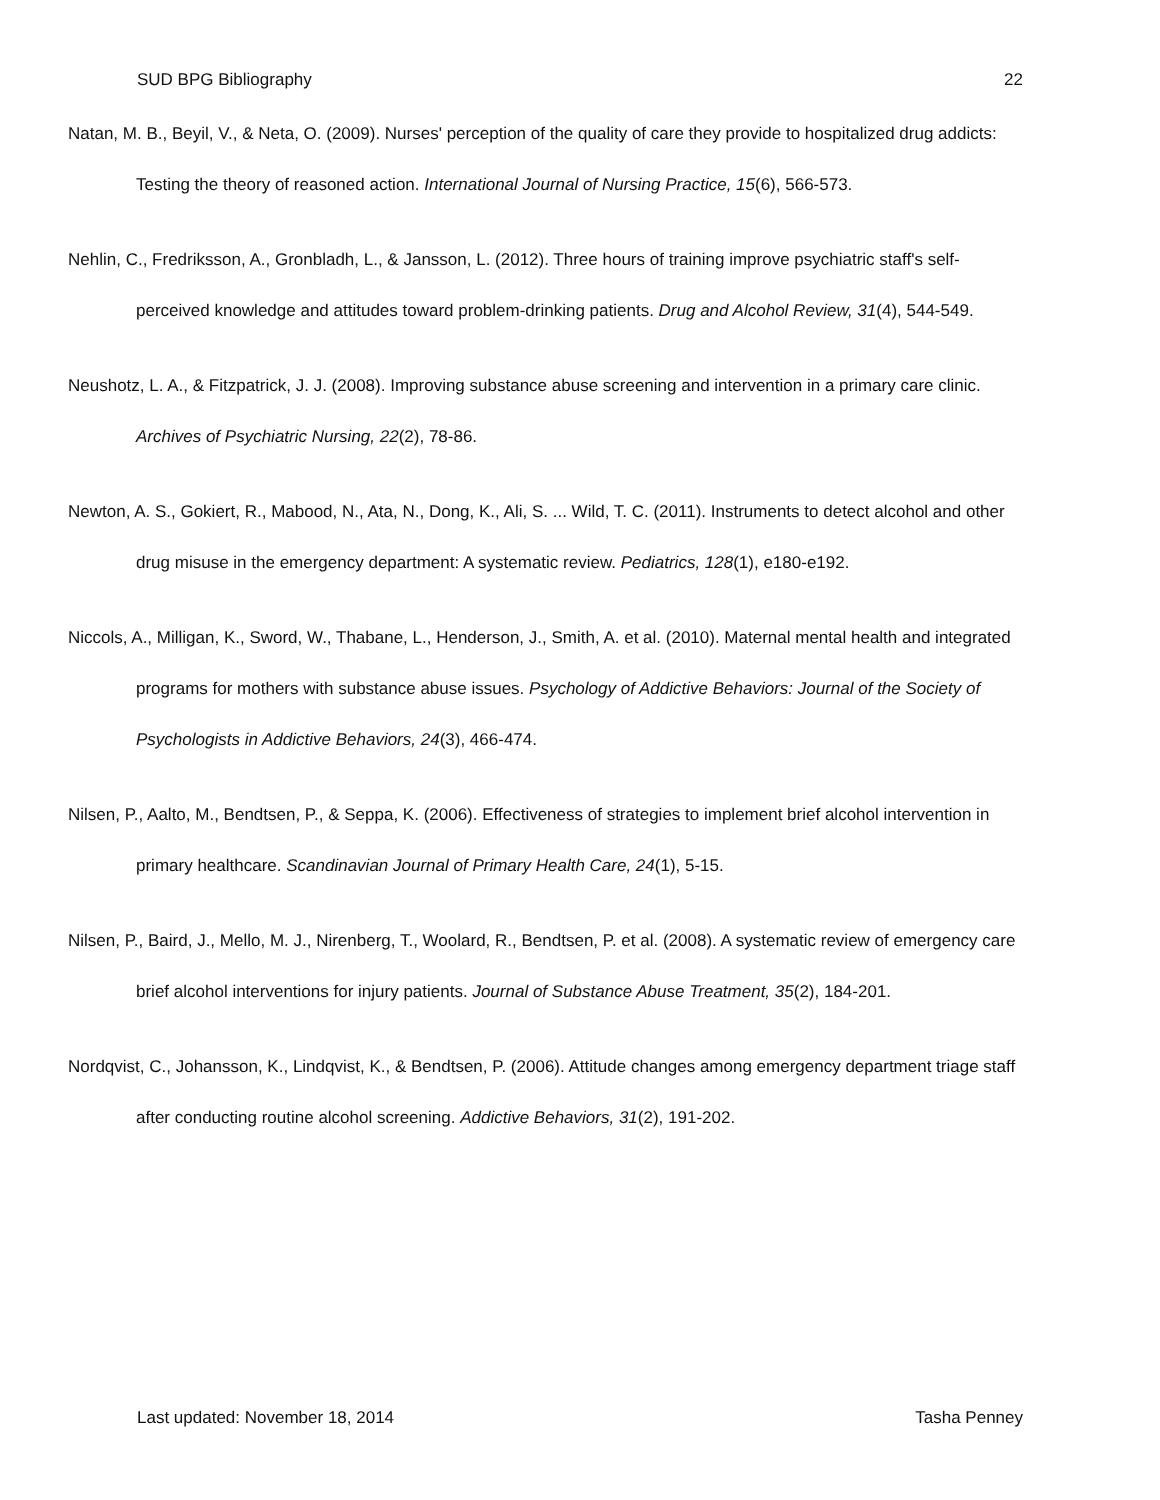SUD BPG Bibliography 22
Natan, M. B., Beyil, V., & Neta, O. (2009). Nurses' perception of the quality of care they provide to hospitalized drug addicts: Testing the theory of reasoned action. International Journal of Nursing Practice, 15(6), 566-573.
Nehlin, C., Fredriksson, A., Gronbladh, L., & Jansson, L. (2012). Three hours of training improve psychiatric staff's self-perceived knowledge and attitudes toward problem-drinking patients. Drug and Alcohol Review, 31(4), 544-549.
Neushotz, L. A., & Fitzpatrick, J. J. (2008). Improving substance abuse screening and intervention in a primary care clinic. Archives of Psychiatric Nursing, 22(2), 78-86.
Newton, A. S., Gokiert, R., Mabood, N., Ata, N., Dong, K., Ali, S. ... Wild, T. C. (2011). Instruments to detect alcohol and other drug misuse in the emergency department: A systematic review. Pediatrics, 128(1), e180-e192.
Niccols, A., Milligan, K., Sword, W., Thabane, L., Henderson, J., Smith, A. et al. (2010). Maternal mental health and integrated programs for mothers with substance abuse issues. Psychology of Addictive Behaviors: Journal of the Society of Psychologists in Addictive Behaviors, 24(3), 466-474.
Nilsen, P., Aalto, M., Bendtsen, P., & Seppa, K. (2006). Effectiveness of strategies to implement brief alcohol intervention in primary healthcare. Scandinavian Journal of Primary Health Care, 24(1), 5-15.
Nilsen, P., Baird, J., Mello, M. J., Nirenberg, T., Woolard, R., Bendtsen, P. et al. (2008). A systematic review of emergency care brief alcohol interventions for injury patients. Journal of Substance Abuse Treatment, 35(2), 184-201.
Nordqvist, C., Johansson, K., Lindqvist, K., & Bendtsen, P. (2006). Attitude changes among emergency department triage staff after conducting routine alcohol screening. Addictive Behaviors, 31(2), 191-202.
Last updated: November 18, 2014 Tasha Penney